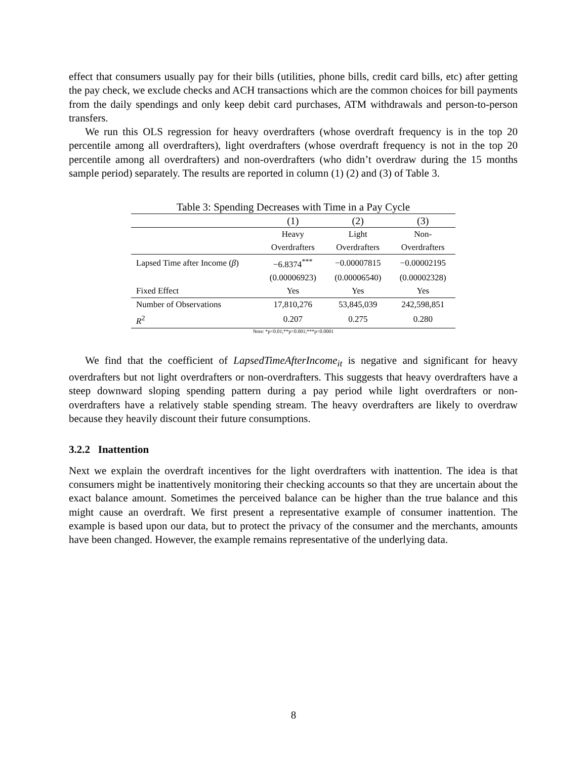effect that consumers usually pay for their bills (utilities, phone bills, credit card bills, etc) after getting the pay check, we exclude checks and ACH transactions which are the common choices for bill payments from the daily spendings and only keep debit card purchases, ATM withdrawals and person-to-person transfers.
We run this OLS regression for heavy overdrafters (whose overdraft frequency is in the top 20 percentile among all overdrafters), light overdrafters (whose overdraft frequency is not in the top 20 percentile among all overdrafters) and non-overdrafters (who didn’t overdraw during the 15 months sample period) separately. The results are reported in column (1) (2) and (3) of Table 3.
Table 3: Spending Decreases with Time in a Pay Cycle
| | (1) | (2) | (3) |
| | Heavy | Light | Non- |
| | Overdrafters | Overdrafters | Overdrafters |
| Lapsed Time after Income ( β ) | −6.8374<sup>***</sup> | −0.00007815 | −0.00002195 |
| | (0.00006923) | (0.00006540) | (0.00002328) |
| Fixed Effect | Yes | Yes | Yes |
| Number of Observations | 17,810,276 | 53,845,039 | 242,598,851 |
| R<sup>2</sup> | 0.207 | 0.275 | 0.280 |
Note: *p<0.01;**p<0.001;***p<0.0001
We find that the coefficient of LapsedTimeAfterIncome<sub>it</sub> is negative and significant for heavy overdrafters but not light overdrafters or non-overdrafters. This suggests that heavy overdrafters have a steep downward sloping spending pattern during a pay period while light overdrafters or non-overdrafters have a relatively stable spending stream. The heavy overdrafters are likely to overdraw because they heavily discount their future consumptions.
3.2.2 Inattention
Next we explain the overdraft incentives for the light overdrafters with inattention. The idea is that consumers might be inattentively monitoring their checking accounts so that they are uncertain about the exact balance amount. Sometimes the perceived balance can be higher than the true balance and this might cause an overdraft. We first present a representative example of consumer inattention. The example is based upon our data, but to protect the privacy of the consumer and the merchants, amounts have been changed. However, the example remains representative of the underlying data.
8